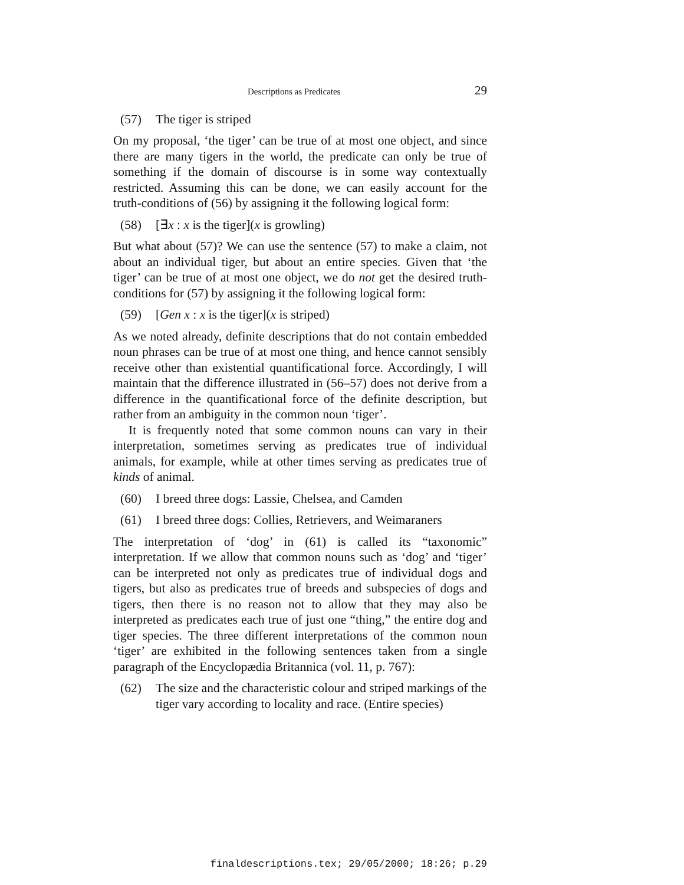Descriptions as Predicates 29
(57) The tiger is striped
On my proposal, ‘the tiger’ can be true of at most one object, and since there are many tigers in the world, the predicate can only be true of something if the domain of discourse is in some way contextually restricted. Assuming this can be done, we can easily account for the truth-conditions of (56) by assigning it the following logical form:
(58) [∃x : x is the tiger](x is growling)
But what about (57)? We can use the sentence (57) to make a claim, not about an individual tiger, but about an entire species. Given that ‘the tiger’ can be true of at most one object, we do not get the desired truth-conditions for (57) by assigning it the following logical form:
(59) [Gen x : x is the tiger](x is striped)
As we noted already, definite descriptions that do not contain embedded noun phrases can be true of at most one thing, and hence cannot sensibly receive other than existential quantificational force. Accordingly, I will maintain that the difference illustrated in (56–57) does not derive from a difference in the quantificational force of the definite description, but rather from an ambiguity in the common noun ‘tiger’.
It is frequently noted that some common nouns can vary in their interpretation, sometimes serving as predicates true of individual animals, for example, while at other times serving as predicates true of kinds of animal.
(60) I breed three dogs: Lassie, Chelsea, and Camden
(61) I breed three dogs: Collies, Retrievers, and Weimaraners
The interpretation of ‘dog’ in (61) is called its “taxonomic” interpretation. If we allow that common nouns such as ‘dog’ and ‘tiger’ can be interpreted not only as predicates true of individual dogs and tigers, but also as predicates true of breeds and subspecies of dogs and tigers, then there is no reason not to allow that they may also be interpreted as predicates each true of just one “thing,” the entire dog and tiger species. The three different interpretations of the common noun ‘tiger’ are exhibited in the following sentences taken from a single paragraph of the Encyclopædia Britannica (vol. 11, p. 767):
(62) The size and the characteristic colour and striped markings of the tiger vary according to locality and race. (Entire species)
finaldescriptions.tex; 29/05/2000; 18:26; p.29